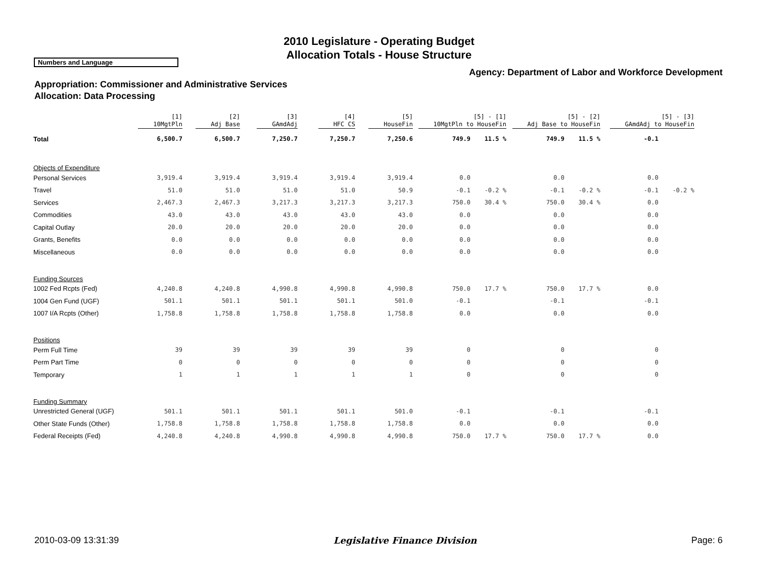2010 Legislature - Operating Budget
Allocation Totals - House Structure
Numbers and Language
Agency: Department of Labor and Workforce Development
Appropriation: Commissioner and Administrative Services
Allocation: Data Processing
| | [1] 10MgtPln | [2] Adj Base | [3] GAmdAdj | [4] HFC CS | [5] HouseFin | [5] - [1] 10MgtPln to HouseFin | | [5] - [2] Adj Base to HouseFin | | [5] - [3] GAmdAdj to HouseFin | |
| --- | --- | --- | --- | --- | --- | --- | --- | --- | --- | --- | --- |
| Total | 6,500.7 | 6,500.7 | 7,250.7 | 7,250.7 | 7,250.6 | 749.9 | 11.5 % | 749.9 | 11.5 % | -0.1 | |
| Objects of Expenditure | | | | | | | | | | | |
| Personal Services | 3,919.4 | 3,919.4 | 3,919.4 | 3,919.4 | 3,919.4 | 0.0 | | 0.0 | | 0.0 | |
| Travel | 51.0 | 51.0 | 51.0 | 51.0 | 50.9 | -0.1 | -0.2 % | -0.1 | -0.2 % | -0.1 | -0.2 % |
| Services | 2,467.3 | 2,467.3 | 3,217.3 | 3,217.3 | 3,217.3 | 750.0 | 30.4 % | 750.0 | 30.4 % | 0.0 | |
| Commodities | 43.0 | 43.0 | 43.0 | 43.0 | 43.0 | 0.0 | | 0.0 | | 0.0 | |
| Capital Outlay | 20.0 | 20.0 | 20.0 | 20.0 | 20.0 | 0.0 | | 0.0 | | 0.0 | |
| Grants, Benefits | 0.0 | 0.0 | 0.0 | 0.0 | 0.0 | 0.0 | | 0.0 | | 0.0 | |
| Miscellaneous | 0.0 | 0.0 | 0.0 | 0.0 | 0.0 | 0.0 | | 0.0 | | 0.0 | |
| Funding Sources | | | | | | | | | | | |
| 1002 Fed Rcpts (Fed) | 4,240.8 | 4,240.8 | 4,990.8 | 4,990.8 | 4,990.8 | 750.0 | 17.7 % | 750.0 | 17.7 % | 0.0 | |
| 1004 Gen Fund (UGF) | 501.1 | 501.1 | 501.1 | 501.1 | 501.0 | -0.1 | | -0.1 | | -0.1 | |
| 1007 I/A Rcpts (Other) | 1,758.8 | 1,758.8 | 1,758.8 | 1,758.8 | 1,758.8 | 0.0 | | 0.0 | | 0.0 | |
| Positions | | | | | | | | | | | |
| Perm Full Time | 39 | 39 | 39 | 39 | 39 | 0 | | 0 | | 0 | |
| Perm Part Time | 0 | 0 | 0 | 0 | 0 | 0 | | 0 | | 0 | |
| Temporary | 1 | 1 | 1 | 1 | 1 | 0 | | 0 | | 0 | |
| Funding Summary | | | | | | | | | | | |
| Unrestricted General (UGF) | 501.1 | 501.1 | 501.1 | 501.1 | 501.0 | -0.1 | | -0.1 | | -0.1 | |
| Other State Funds (Other) | 1,758.8 | 1,758.8 | 1,758.8 | 1,758.8 | 1,758.8 | 0.0 | | 0.0 | | 0.0 | |
| Federal Receipts (Fed) | 4,240.8 | 4,240.8 | 4,990.8 | 4,990.8 | 4,990.8 | 750.0 | 17.7 % | 750.0 | 17.7 % | 0.0 | |
2010-03-09 13:31:39 Legislative Finance Division Page: 6